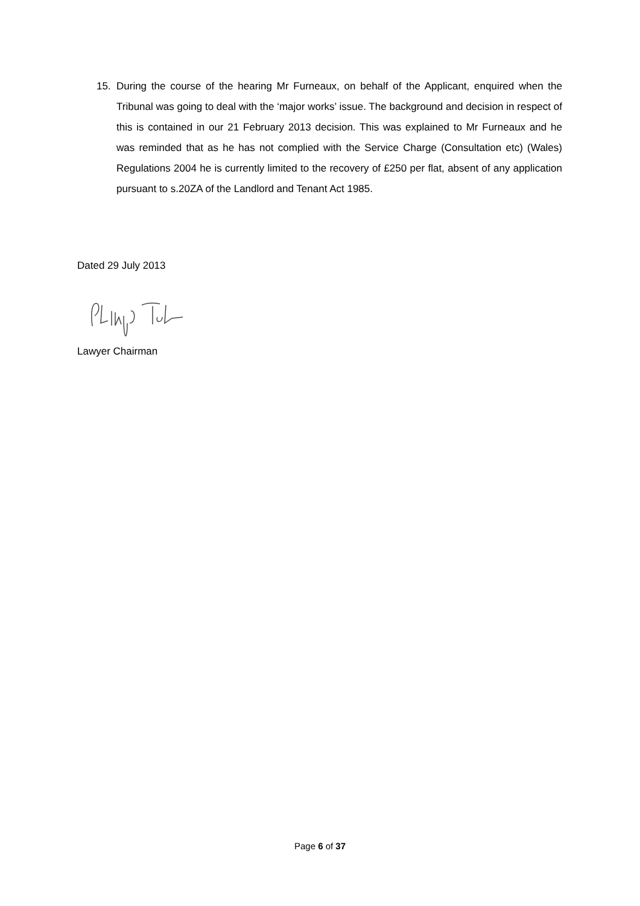15. During the course of the hearing Mr Furneaux, on behalf of the Applicant, enquired when the Tribunal was going to deal with the ‘major works’ issue. The background and decision in respect of this is contained in our 21 February 2013 decision. This was explained to Mr Furneaux and he was reminded that as he has not complied with the Service Charge (Consultation etc) (Wales) Regulations 2004 he is currently limited to the recovery of £250 per flat, absent of any application pursuant to s.20ZA of the Landlord and Tenant Act 1985.
Dated 29 July 2013
Lawyer Chairman
Page 6 of 37